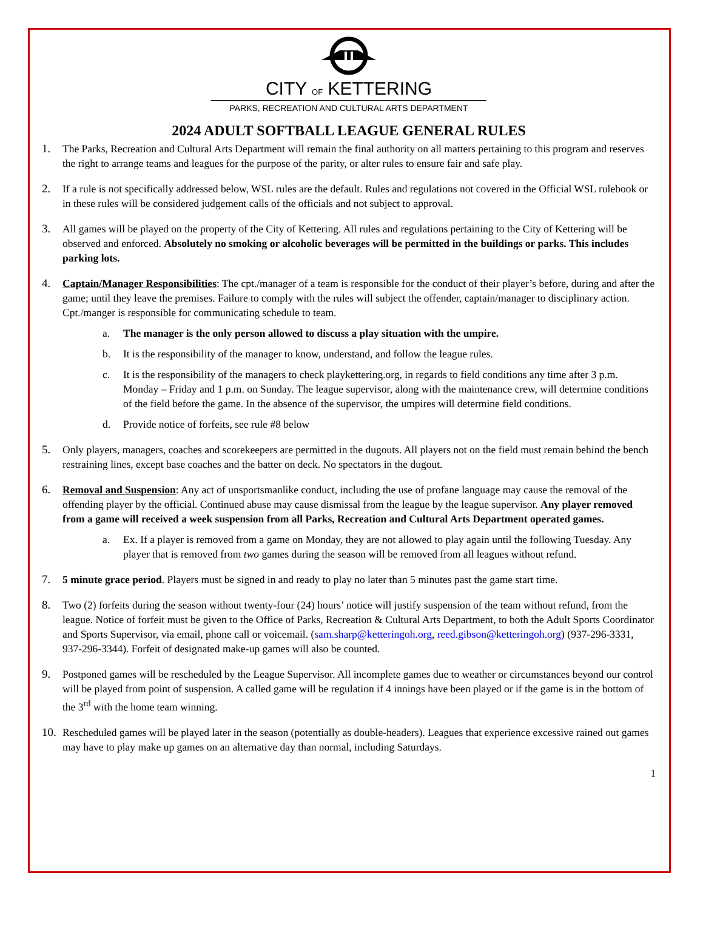CITY OF KETTERING
PARKS, RECREATION AND CULTURAL ARTS DEPARTMENT
2024 ADULT SOFTBALL LEAGUE GENERAL RULES
1. The Parks, Recreation and Cultural Arts Department will remain the final authority on all matters pertaining to this program and reserves the right to arrange teams and leagues for the purpose of the parity, or alter rules to ensure fair and safe play.
2. If a rule is not specifically addressed below, WSL rules are the default. Rules and regulations not covered in the Official WSL rulebook or in these rules will be considered judgement calls of the officials and not subject to approval.
3. All games will be played on the property of the City of Kettering. All rules and regulations pertaining to the City of Kettering will be observed and enforced. Absolutely no smoking or alcoholic beverages will be permitted in the buildings or parks. This includes parking lots.
4. Captain/Manager Responsibilities: The cpt./manager of a team is responsible for the conduct of their player’s before, during and after the game; until they leave the premises. Failure to comply with the rules will subject the offender, captain/manager to disciplinary action. Cpt./manger is responsible for communicating schedule to team.
a. The manager is the only person allowed to discuss a play situation with the umpire.
b. It is the responsibility of the manager to know, understand, and follow the league rules.
c. It is the responsibility of the managers to check playkettering.org, in regards to field conditions any time after 3 p.m. Monday – Friday and 1 p.m. on Sunday. The league supervisor, along with the maintenance crew, will determine conditions of the field before the game. In the absence of the supervisor, the umpires will determine field conditions.
d. Provide notice of forfeits, see rule #8 below
5. Only players, managers, coaches and scorekeepers are permitted in the dugouts. All players not on the field must remain behind the bench restraining lines, except base coaches and the batter on deck. No spectators in the dugout.
6. Removal and Suspension: Any act of unsportsmanlike conduct, including the use of profane language may cause the removal of the offending player by the official. Continued abuse may cause dismissal from the league by the league supervisor. Any player removed from a game will received a week suspension from all Parks, Recreation and Cultural Arts Department operated games.
a. Ex. If a player is removed from a game on Monday, they are not allowed to play again until the following Tuesday. Any player that is removed from two games during the season will be removed from all leagues without refund.
7. 5 minute grace period. Players must be signed in and ready to play no later than 5 minutes past the game start time.
8. Two (2) forfeits during the season without twenty-four (24) hours’ notice will justify suspension of the team without refund, from the league. Notice of forfeit must be given to the Office of Parks, Recreation & Cultural Arts Department, to both the Adult Sports Coordinator and Sports Supervisor, via email, phone call or voicemail. (sam.sharp@ketteringoh.org, reed.gibson@ketteringoh.org) (937-296-3331, 937-296-3344). Forfeit of designated make-up games will also be counted.
9. Postponed games will be rescheduled by the League Supervisor. All incomplete games due to weather or circumstances beyond our control will be played from point of suspension. A called game will be regulation if 4 innings have been played or if the game is in the bottom of the 3<sup>rd</sup> with the home team winning.
10.
Rescheduled games will be played later in the season (potentially as double-headers). Leagues that experience excessive rained out games may have to play make up games on an alternative day than normal, including Saturdays.
1